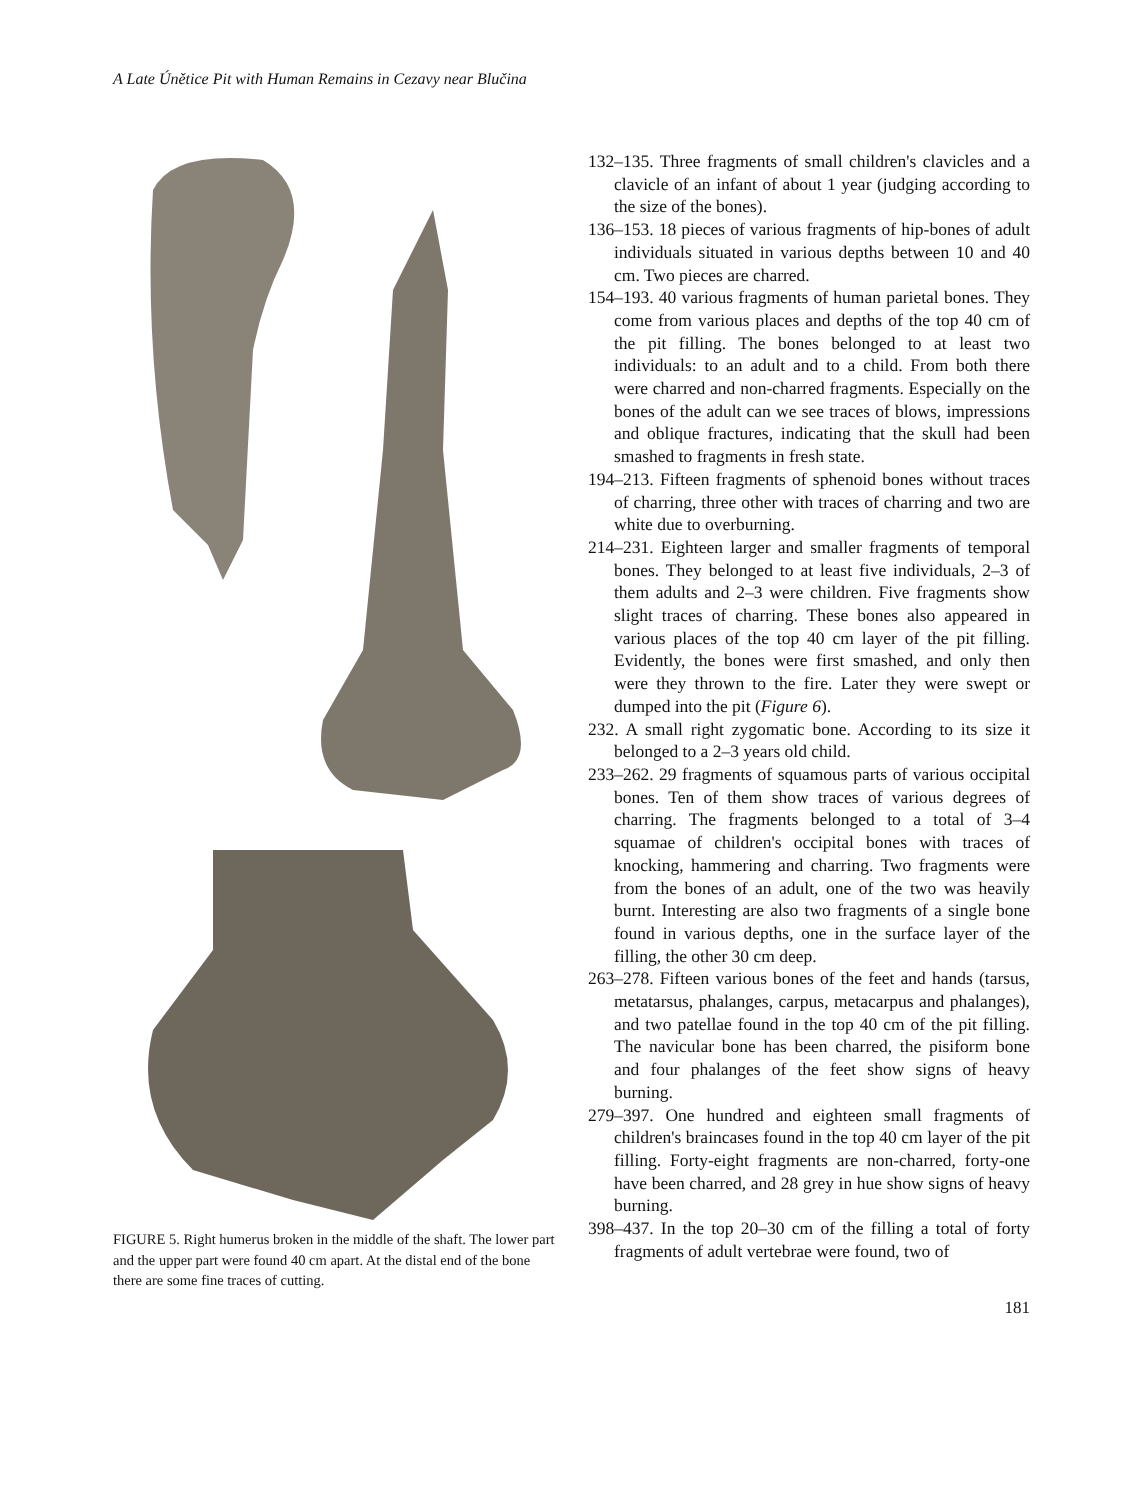A Late Únětice Pit with Human Remains in Cezavy near Blučina
FIGURE 5. Right humerus broken in the middle of the shaft. The lower part and the upper part were found 40 cm apart. At the distal end of the bone there are some fine traces of cutting.
132–135. Three fragments of small children's clavicles and a clavicle of an infant of about 1 year (judging according to the size of the bones).
136–153. 18 pieces of various fragments of hip-bones of adult individuals situated in various depths between 10 and 40 cm. Two pieces are charred.
154–193. 40 various fragments of human parietal bones. They come from various places and depths of the top 40 cm of the pit filling. The bones belonged to at least two individuals: to an adult and to a child. From both there were charred and non-charred fragments. Especially on the bones of the adult can we see traces of blows, impressions and oblique fractures, indicating that the skull had been smashed to fragments in fresh state.
194–213. Fifteen fragments of sphenoid bones without traces of charring, three other with traces of charring and two are white due to overburning.
214–231. Eighteen larger and smaller fragments of temporal bones. They belonged to at least five individuals, 2–3 of them adults and 2–3 were children. Five fragments show slight traces of charring. These bones also appeared in various places of the top 40 cm layer of the pit filling. Evidently, the bones were first smashed, and only then were they thrown to the fire. Later they were swept or dumped into the pit (Figure 6).
232. A small right zygomatic bone. According to its size it belonged to a 2–3 years old child.
233–262. 29 fragments of squamous parts of various occipital bones. Ten of them show traces of various degrees of charring. The fragments belonged to a total of 3–4 squamae of children's occipital bones with traces of knocking, hammering and charring. Two fragments were from the bones of an adult, one of the two was heavily burnt. Interesting are also two fragments of a single bone found in various depths, one in the surface layer of the filling, the other 30 cm deep.
263–278. Fifteen various bones of the feet and hands (tarsus, metatarsus, phalanges, carpus, metacarpus and phalanges), and two patellae found in the top 40 cm of the pit filling. The navicular bone has been charred, the pisiform bone and four phalanges of the feet show signs of heavy burning.
279–397. One hundred and eighteen small fragments of children's braincases found in the top 40 cm layer of the pit filling. Forty-eight fragments are non-charred, forty-one have been charred, and 28 grey in hue show signs of heavy burning.
398–437. In the top 20–30 cm of the filling a total of forty fragments of adult vertebrae were found, two of
181